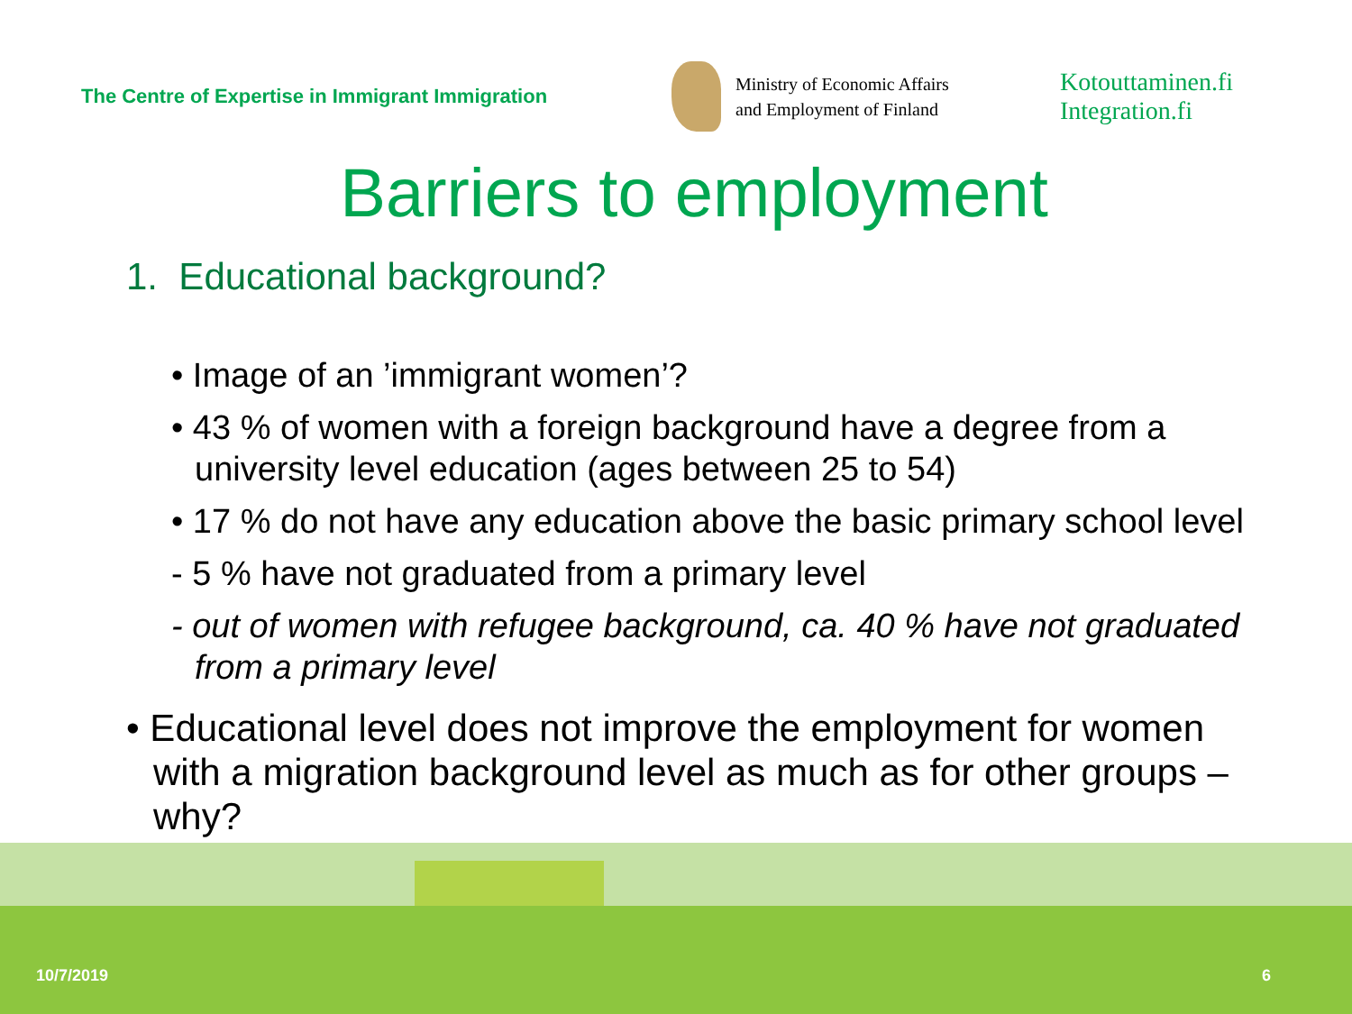The Centre of Expertise in Immigrant Immigration
Ministry of Economic Affairs
and Employment of Finland
Kotouttaminen.fi
Integration.fi
Barriers to employment
1. Educational background?
• Image of an ’immigrant women’?
• 43 % of women with a foreign background have a degree from a university level education (ages between 25 to 54)
• 17 % do not have any education above the basic primary school level
- 5 % have not graduated from a primary level
- out of women with refugee background, ca. 40 % have not graduated from a primary level
• Educational level does not improve the employment for women with a migration background level as much as for other groups – why?
10/7/2019 6